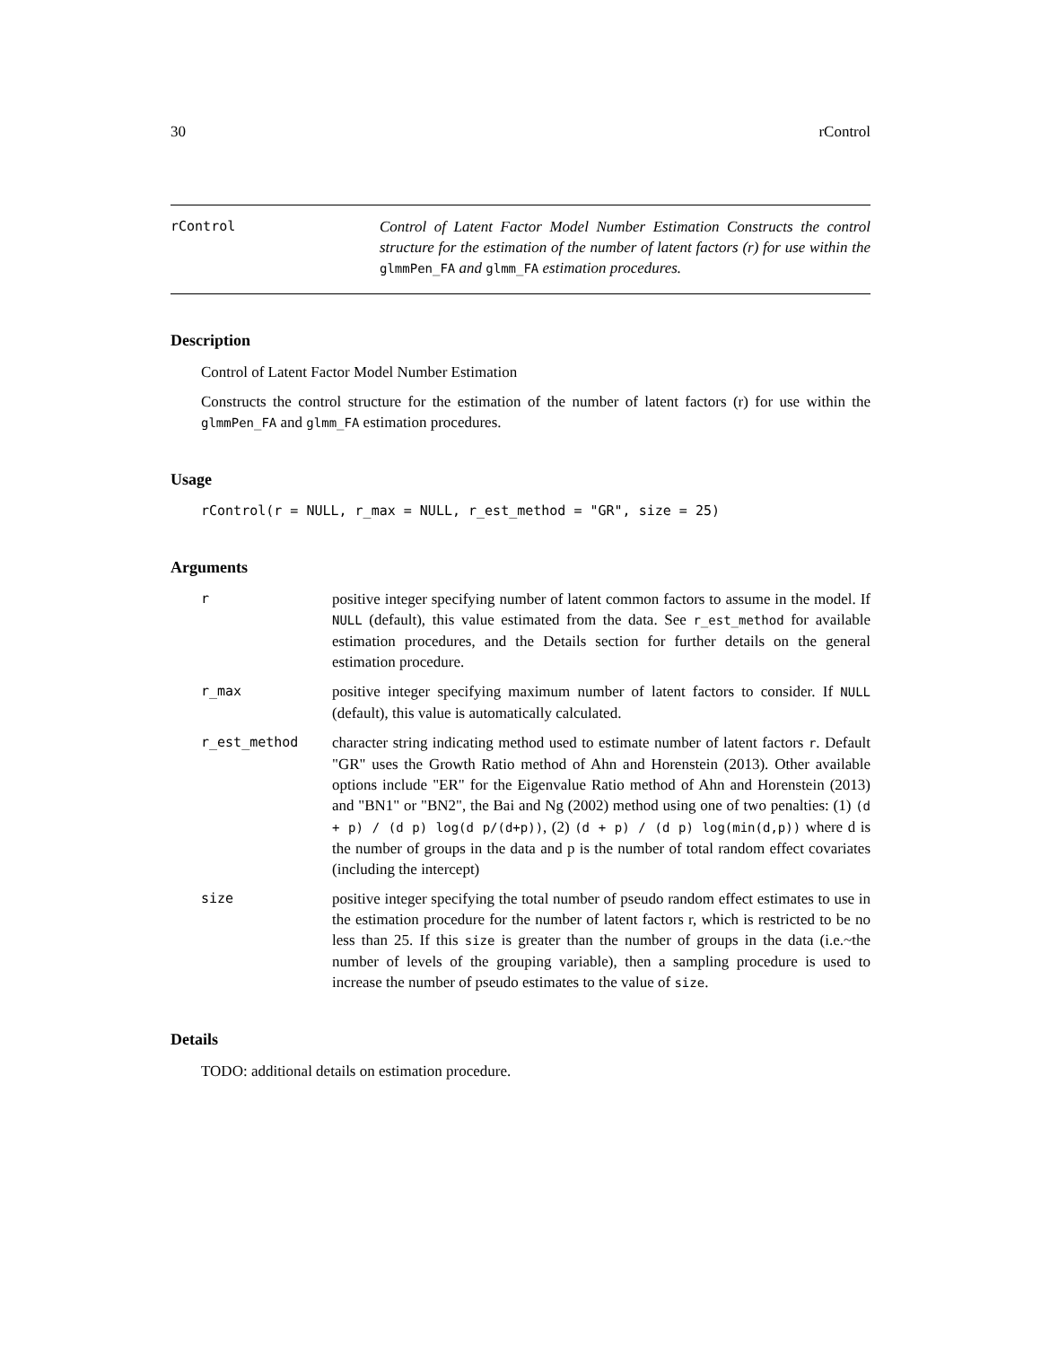30 rControl
rControl Control of Latent Factor Model Number Estimation Constructs the control structure for the estimation of the number of latent factors (r) for use within the glmmPen_FA and glmm_FA estimation procedures.
Description
Control of Latent Factor Model Number Estimation
Constructs the control structure for the estimation of the number of latent factors (r) for use within the glmmPen_FA and glmm_FA estimation procedures.
Usage
rControl(r = NULL, r_max = NULL, r_est_method = "GR", size = 25)
Arguments
r positive integer specifying number of latent common factors to assume in the model. If NULL (default), this value estimated from the data. See r_est_method for available estimation procedures, and the Details section for further details on the general estimation procedure.
r_max positive integer specifying maximum number of latent factors to consider. If NULL (default), this value is automatically calculated.
r_est_method character string indicating method used to estimate number of latent factors r. Default "GR" uses the Growth Ratio method of Ahn and Horenstein (2013). Other available options include "ER" for the Eigenvalue Ratio method of Ahn and Horenstein (2013) and "BN1" or "BN2", the Bai and Ng (2002) method using one of two penalties: (1) (d + p) / (d p) log(d p/(d+p)), (2) (d + p) / (d p) log(min(d,p)) where d is the number of groups in the data and p is the number of total random effect covariates (including the intercept)
size positive integer specifying the total number of pseudo random effect estimates to use in the estimation procedure for the number of latent factors r, which is restricted to be no less than 25. If this size is greater than the number of groups in the data (i.e.~the number of levels of the grouping variable), then a sampling procedure is used to increase the number of pseudo estimates to the value of size.
Details
TODO: additional details on estimation procedure.